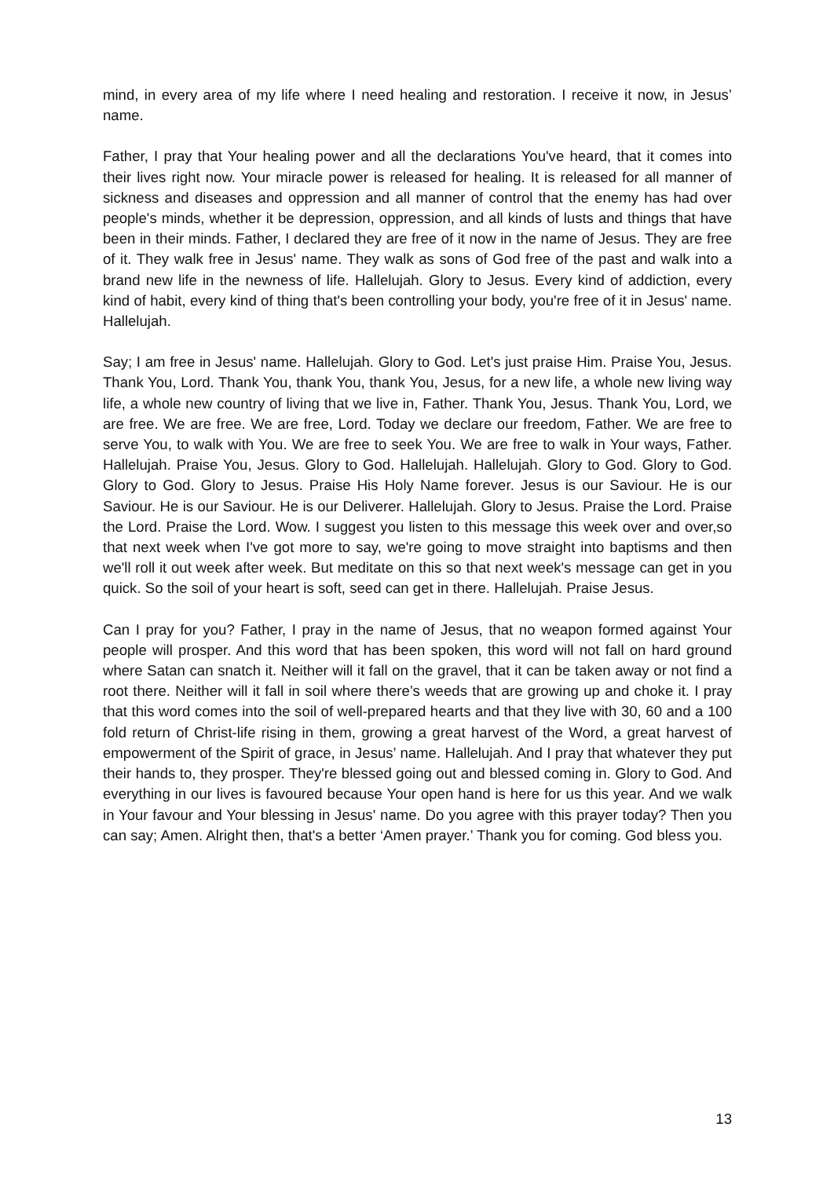mind, in every area of my life where I need healing and restoration. I receive it now, in Jesus’ name.
Father, I pray that Your healing power and all the declarations You've heard, that it comes into their lives right now. Your miracle power is released for healing. It is released for all manner of sickness and diseases and oppression and all manner of control that the enemy has had over people's minds, whether it be depression, oppression, and all kinds of lusts and things that have been in their minds. Father, I declared they are free of it now in the name of Jesus. They are free of it. They walk free in Jesus' name. They walk as sons of God free of the past and walk into a brand new life in the newness of life. Hallelujah. Glory to Jesus. Every kind of addiction, every kind of habit, every kind of thing that's been controlling your body, you're free of it in Jesus' name. Hallelujah.
Say; I am free in Jesus' name. Hallelujah. Glory to God. Let's just praise Him. Praise You, Jesus. Thank You, Lord. Thank You, thank You, thank You, Jesus, for a new life, a whole new living way life, a whole new country of living that we live in, Father. Thank You, Jesus. Thank You, Lord, we are free. We are free. We are free, Lord. Today we declare our freedom, Father. We are free to serve You, to walk with You. We are free to seek You. We are free to walk in Your ways, Father. Hallelujah. Praise You, Jesus. Glory to God. Hallelujah. Hallelujah. Glory to God. Glory to God. Glory to God. Glory to Jesus. Praise His Holy Name forever. Jesus is our Saviour. He is our Saviour. He is our Saviour. He is our Deliverer. Hallelujah. Glory to Jesus. Praise the Lord. Praise the Lord. Praise the Lord. Wow. I suggest you listen to this message this week over and over,so that next week when I've got more to say, we're going to move straight into baptisms and then we'll roll it out week after week. But meditate on this so that next week's message can get in you quick. So the soil of your heart is soft, seed can get in there. Hallelujah. Praise Jesus.
Can I pray for you? Father, I pray in the name of Jesus, that no weapon formed against Your people will prosper. And this word that has been spoken, this word will not fall on hard ground where Satan can snatch it. Neither will it fall on the gravel, that it can be taken away or not find a root there. Neither will it fall in soil where there’s weeds that are growing up and choke it. I pray that this word comes into the soil of well-prepared hearts and that they live with 30, 60 and a 100 fold return of Christ-life rising in them, growing a great harvest of the Word, a great harvest of empowerment of the Spirit of grace, in Jesus’ name. Hallelujah. And I pray that whatever they put their hands to, they prosper. They're blessed going out and blessed coming in. Glory to God. And everything in our lives is favoured because Your open hand is here for us this year. And we walk in Your favour and Your blessing in Jesus' name. Do you agree with this prayer today? Then you can say; Amen. Alright then, that's a better ‘Amen prayer.’ Thank you for coming. God bless you.
13